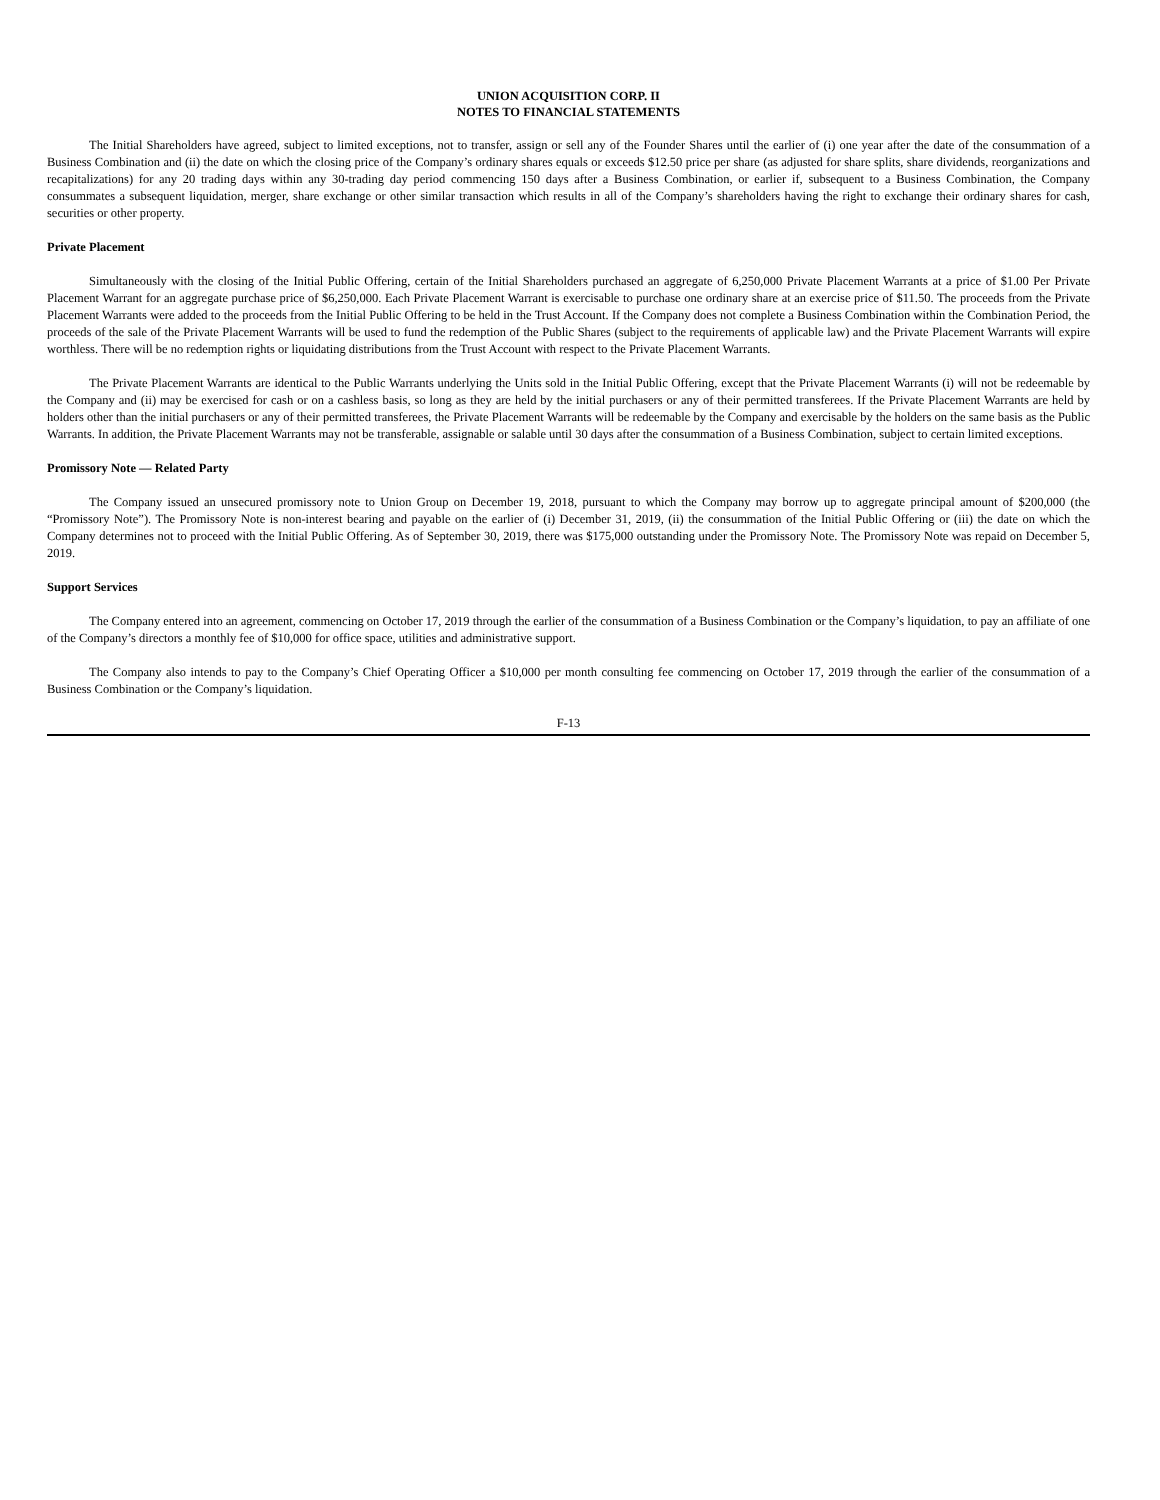UNION ACQUISITION CORP. II
NOTES TO FINANCIAL STATEMENTS
The Initial Shareholders have agreed, subject to limited exceptions, not to transfer, assign or sell any of the Founder Shares until the earlier of (i) one year after the date of the consummation of a Business Combination and (ii) the date on which the closing price of the Company’s ordinary shares equals or exceeds $12.50 price per share (as adjusted for share splits, share dividends, reorganizations and recapitalizations) for any 20 trading days within any 30-trading day period commencing 150 days after a Business Combination, or earlier if, subsequent to a Business Combination, the Company consummates a subsequent liquidation, merger, share exchange or other similar transaction which results in all of the Company’s shareholders having the right to exchange their ordinary shares for cash, securities or other property.
Private Placement
Simultaneously with the closing of the Initial Public Offering, certain of the Initial Shareholders purchased an aggregate of 6,250,000 Private Placement Warrants at a price of $1.00 Per Private Placement Warrant for an aggregate purchase price of $6,250,000. Each Private Placement Warrant is exercisable to purchase one ordinary share at an exercise price of $11.50. The proceeds from the Private Placement Warrants were added to the proceeds from the Initial Public Offering to be held in the Trust Account. If the Company does not complete a Business Combination within the Combination Period, the proceeds of the sale of the Private Placement Warrants will be used to fund the redemption of the Public Shares (subject to the requirements of applicable law) and the Private Placement Warrants will expire worthless. There will be no redemption rights or liquidating distributions from the Trust Account with respect to the Private Placement Warrants.
The Private Placement Warrants are identical to the Public Warrants underlying the Units sold in the Initial Public Offering, except that the Private Placement Warrants (i) will not be redeemable by the Company and (ii) may be exercised for cash or on a cashless basis, so long as they are held by the initial purchasers or any of their permitted transferees. If the Private Placement Warrants are held by holders other than the initial purchasers or any of their permitted transferees, the Private Placement Warrants will be redeemable by the Company and exercisable by the holders on the same basis as the Public Warrants. In addition, the Private Placement Warrants may not be transferable, assignable or salable until 30 days after the consummation of a Business Combination, subject to certain limited exceptions.
Promissory Note — Related Party
The Company issued an unsecured promissory note to Union Group on December 19, 2018, pursuant to which the Company may borrow up to aggregate principal amount of $200,000 (the “Promissory Note”). The Promissory Note is non-interest bearing and payable on the earlier of (i) December 31, 2019, (ii) the consummation of the Initial Public Offering or (iii) the date on which the Company determines not to proceed with the Initial Public Offering. As of September 30, 2019, there was $175,000 outstanding under the Promissory Note. The Promissory Note was repaid on December 5, 2019.
Support Services
The Company entered into an agreement, commencing on October 17, 2019 through the earlier of the consummation of a Business Combination or the Company’s liquidation, to pay an affiliate of one of the Company’s directors a monthly fee of $10,000 for office space, utilities and administrative support.
The Company also intends to pay to the Company’s Chief Operating Officer a $10,000 per month consulting fee commencing on October 17, 2019 through the earlier of the consummation of a Business Combination or the Company’s liquidation.
F-13